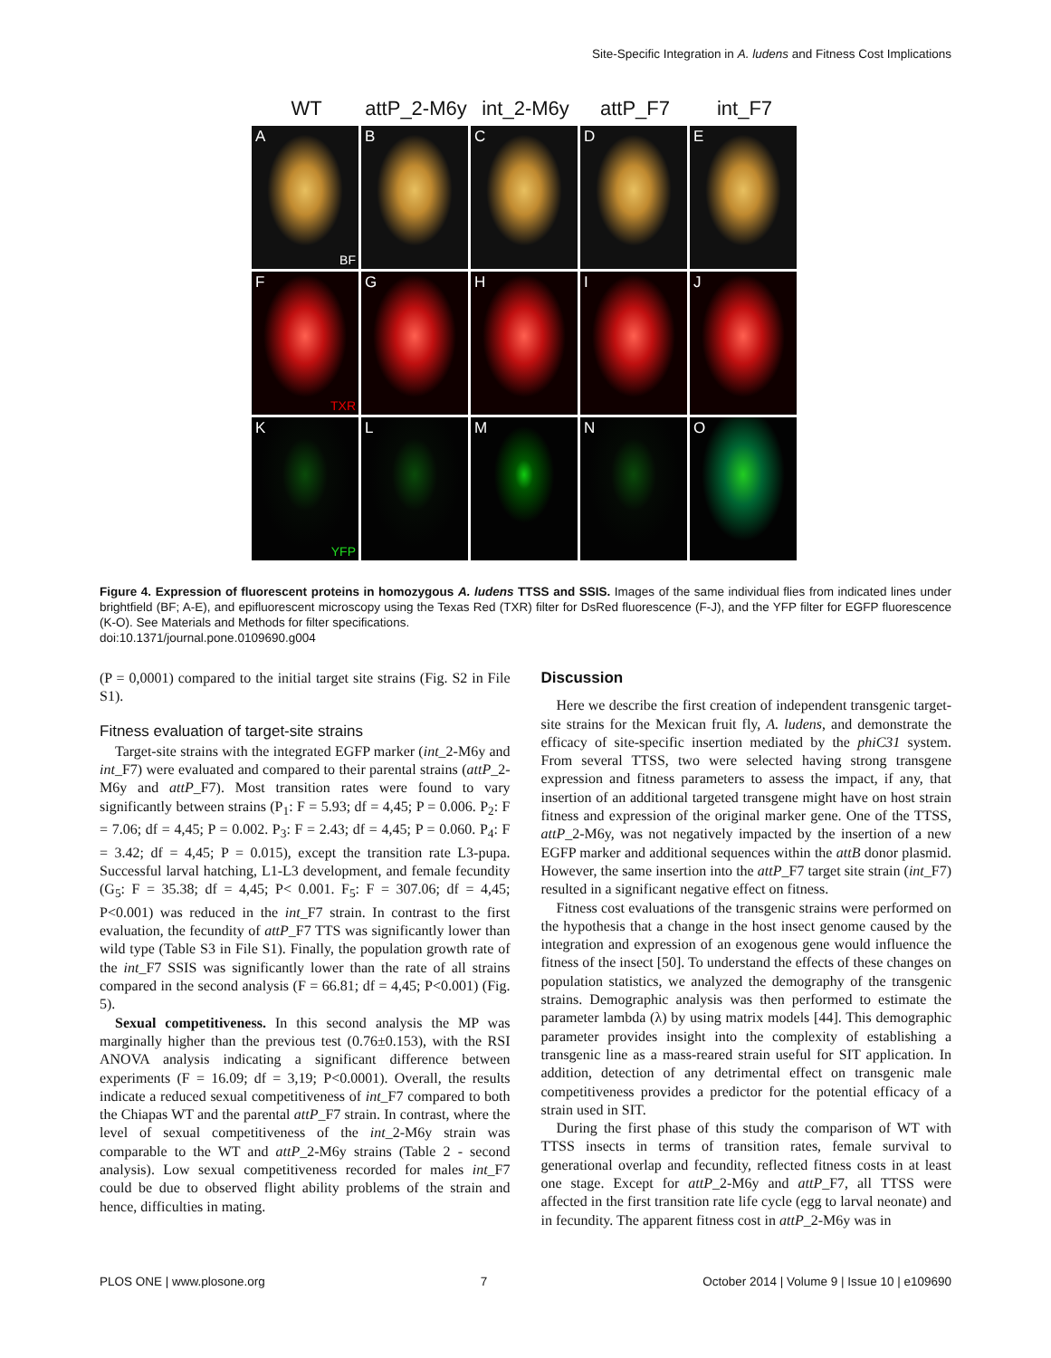Site-Specific Integration in A. ludens and Fitness Cost Implications
WT attP_2-M6y
int_2-M6y attP_F7 int_F7
A
BF
B
C
D
E
F
TXR
G
H
I
J
K
YFP
L
M
N
O
Figure 4. Expression of fluorescent proteins in homozygous A. ludens TTSS and SSIS. Images of the same individual flies from indicated lines under brightfield (BF; A-E), and epifluorescent microscopy using the Texas Red (TXR) filter for DsRed fluorescence (F-J), and the YFP filter for EGFP fluorescence (K-O). See Materials and Methods for filter specifications.
doi:10.1371/journal.pone.0109690.g004
(P = 0,0001) compared to the initial target site strains (Fig. S2 in File S1).
Fitness evaluation of target-site strains
Target-site strains with the integrated EGFP marker (int_2-M6y and int_F7) were evaluated and compared to their parental strains (attP_2-M6y and attP_F7). Most transition rates were found to vary significantly between strains (P<sub>1</sub>: F = 5.93; df = 4,45; P = 0.006. P<sub>2</sub>: F = 7.06; df = 4,45; P = 0.002. P<sub>3</sub>: F = 2.43; df = 4,45; P = 0.060. P<sub>4</sub>: F = 3.42; df = 4,45; P = 0.015), except the transition rate L3-pupa. Successful larval hatching, L1-L3 development, and female fecundity (G<sub>5</sub>: F = 35.38; df = 4,45; P< 0.001. F<sub>5</sub>: F = 307.06; df = 4,45; P<0.001) was reduced in the int_F7 strain. In contrast to the first evaluation, the fecundity of attP_F7 TTS was significantly lower than wild type (Table S3 in File S1). Finally, the population growth rate of the int_F7 SSIS was significantly lower than the rate of all strains compared in the second analysis (F = 66.81; df = 4,45; P<0.001) (Fig. 5).
Sexual competitiveness. In this second analysis the MP was marginally higher than the previous test (0.76±0.153), with the RSI ANOVA analysis indicating a significant difference between experiments (F = 16.09; df = 3,19; P<0.0001). Overall, the results indicate a reduced sexual competitiveness of int_F7 compared to both the Chiapas WT and the parental attP_F7 strain. In contrast, where the level of sexual competitiveness of the int_2-M6y strain was comparable to the WT and attP_2-M6y strains (Table 2 - second analysis). Low sexual competitiveness recorded for males int_F7 could be due to observed flight ability problems of the strain and hence, difficulties in mating.
Discussion
Here we describe the first creation of independent transgenic target-site strains for the Mexican fruit fly, A. ludens, and demonstrate the efficacy of site-specific insertion mediated by the phiC31 system. From several TTSS, two were selected having strong transgene expression and fitness parameters to assess the impact, if any, that insertion of an additional targeted transgene might have on host strain fitness and expression of the original marker gene. One of the TTSS, attP_2-M6y, was not negatively impacted by the insertion of a new EGFP marker and additional sequences within the attB donor plasmid. However, the same insertion into the attP_F7 target site strain (int_F7) resulted in a significant negative effect on fitness.
Fitness cost evaluations of the transgenic strains were performed on the hypothesis that a change in the host insect genome caused by the integration and expression of an exogenous gene would influence the fitness of the insect [50]. To understand the effects of these changes on population statistics, we analyzed the demography of the transgenic strains. Demographic analysis was then performed to estimate the parameter lambda (λ) by using matrix models [44]. This demographic parameter provides insight into the complexity of establishing a transgenic line as a mass-reared strain useful for SIT application. In addition, detection of any detrimental effect on transgenic male competitiveness provides a predictor for the potential efficacy of a strain used in SIT.
During the first phase of this study the comparison of WT with TTSS insects in terms of transition rates, female survival to generational overlap and fecundity, reflected fitness costs in at least one stage. Except for attP_2-M6y and attP_F7, all TTSS were affected in the first transition rate life cycle (egg to larval neonate) and in fecundity. The apparent fitness cost in attP_2-M6y was in
PLOS ONE | www.plosone.org 7 October 2014 | Volume 9 | Issue 10 | e109690